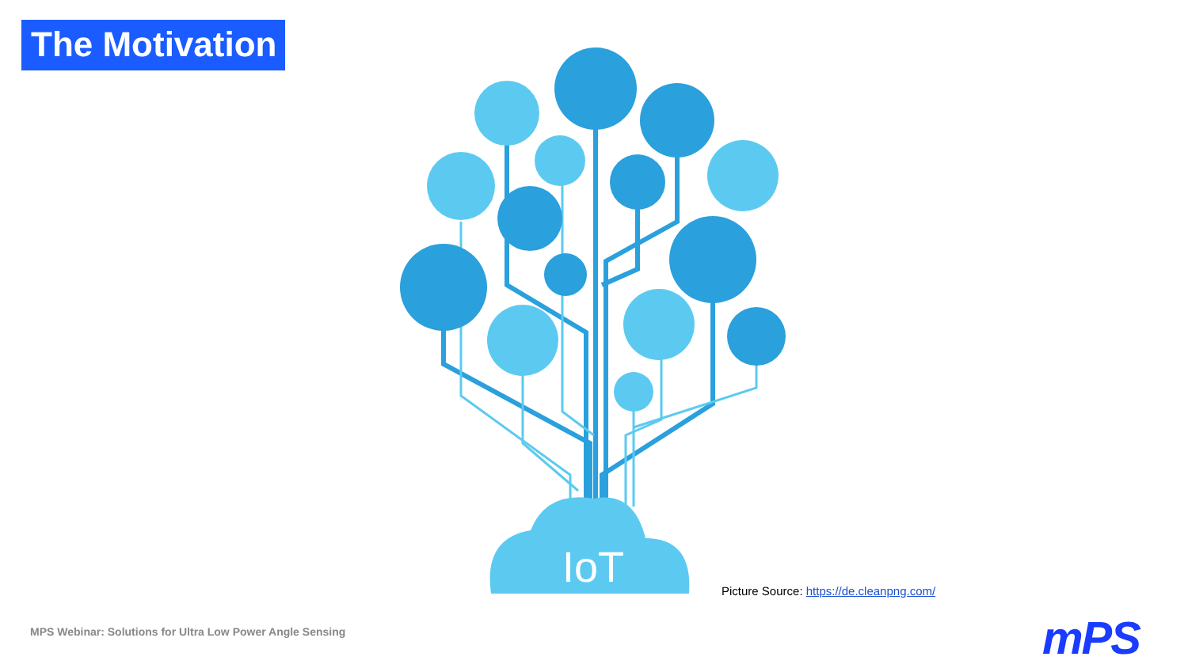The Motivation
IoT
Picture Source: https://de.cleanpng.com/
MPS Webinar: Solutions for Ultra Low Power Angle Sensing
mPS